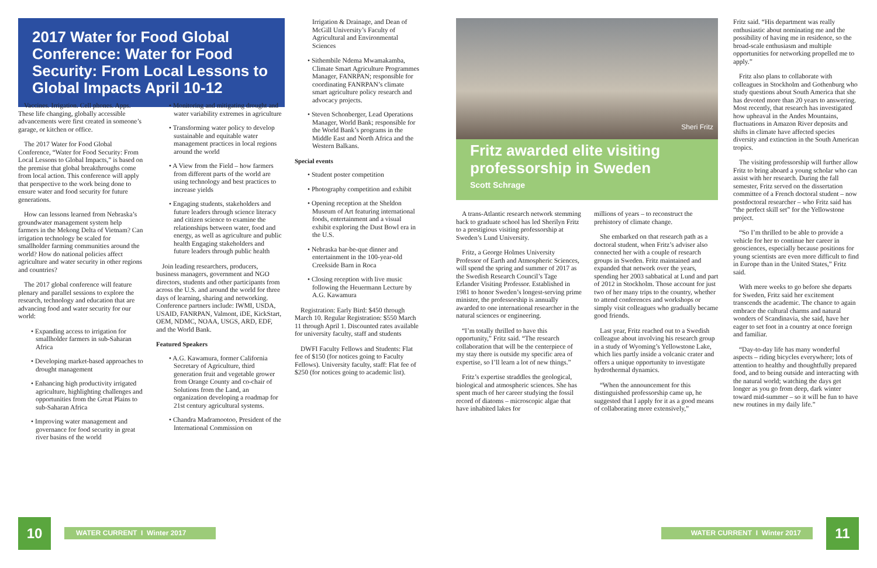2017 Water for Food Global Conference: Water for Food Security: From Local Lessons to Global Impacts April 10-12
Vaccines. Irrigation. Cell phones. Apps. These life changing, globally accessible advancements were first created in someone’s garage, or kitchen or office.
The 2017 Water for Food Global Conference, “Water for Food Security: From Local Lessons to Global Impacts,” is based on the premise that global breakthroughs come from local action. This conference will apply that perspective to the work being done to ensure water and food security for future generations.
How can lessons learned from Nebraska’s groundwater management system help farmers in the Mekong Delta of Vietnam? Can irrigation technology be scaled for smallholder farming communities around the world? How do national policies affect agriculture and water security in other regions and countries?
The 2017 global conference will feature plenary and parallel sessions to explore the research, technology and education that are advancing food and water security for our world:
• Expanding access to irrigation for smallholder farmers in sub-Saharan Africa
• Developing market-based approaches to drought management
• Enhancing high productivity irrigated agriculture, highlighting challenges and opportunities from the Great Plains to sub-Saharan Africa
• Improving water management and governance for food security in great river basins of the world
• Monitoring and mitigating drought and water variability extremes in agriculture
• Transforming water policy to develop sustainable and equitable water management practices in local regions around the world
• A View from the Field – how farmers from different parts of the world are using technology and best practices to increase yields
• Engaging students, stakeholders and future leaders through science literacy and citizen science to examine the relationships between water, food and energy, as well as agriculture and public health Engaging stakeholders and future leaders through public health
Join leading researchers, producers, business managers, government and NGO directors, students and other participants from across the U.S. and around the world for three days of learning, sharing and networking. Conference partners include: IWMI, USDA, USAID, FANRPAN, Valmont, iDE, KickStart, OEM, NDMC, NOAA, USGS, ARD, EDF, and the World Bank.
Featured Speakers
• A.G. Kawamura, former California Secretary of Agriculture, third generation fruit and vegetable grower from Orange County and co-chair of Solutions from the Land, an organization developing a roadmap for 21st century agricultural systems.
• Chandra Madramootoo, President of the International Commission on
Irrigation & Drainage, and Dean of McGill University’s Faculty of Agricultural and Environmental Sciences
• Sithembile Ndema Mwamakamba, Climate Smart Agriculture Programmes Manager, FANRPAN; responsible for coordinating FANRPAN’s climate smart agriculture policy research and advocacy projects.
• Steven Schonberger, Lead Operations Manager, World Bank; responsible for the World Bank’s programs in the Middle East and North Africa and the Western Balkans.
Special events
• Student poster competition
• Photography competition and exhibit
• Opening reception at the Sheldon Museum of Art featuring international foods, entertainment and a visual exhibit exploring the Dust Bowl era in the U.S.
• Nebraska bar-be-que dinner and entertainment in the 100-year-old Creekside Barn in Roca
• Closing reception with live music following the Heuermann Lecture by A.G. Kawamura
Registration: Early Bird: $450 through March 10. Regular Registration: $550 March 11 through April 1. Discounted rates available for university faculty, staff and students
DWFI Faculty Fellows and Students: Flat fee of $150 (for notices going to Faculty Fellows). University faculty, staff: Flat fee of $250 (for notices going to academic list).
Sheri Fritz
Fritz awarded elite visiting professorship in Sweden
Scott Schrage
A trans-Atlantic research network stemming back to graduate school has led Sherilyn Fritz to a prestigious visiting professorship at Sweden’s Lund University.
Fritz, a George Holmes University Professor of Earth and Atmospheric Sciences, will spend the spring and summer of 2017 as the Swedish Research Council’s Tage Erlander Visiting Professor. Established in 1981 to honor Sweden’s longest-serving prime minister, the professorship is annually awarded to one international researcher in the natural sciences or engineering.
“I’m totally thrilled to have this opportunity,” Fritz said. “The research collaboration that will be the centerpiece of my stay there is outside my specific area of expertise, so I’ll learn a lot of new things.”
Fritz’s expertise straddles the geological, biological and atmospheric sciences. She has spent much of her career studying the fossil record of diatoms – microscopic algae that have inhabited lakes for
millions of years – to reconstruct the prehistory of climate change.
She embarked on that research path as a doctoral student, when Fritz’s adviser also connected her with a couple of research groups in Sweden. Fritz maintained and expanded that network over the years, spending her 2003 sabbatical at Lund and part of 2012 in Stockholm. Those account for just two of her many trips to the country, whether to attend conferences and workshops or simply visit colleagues who gradually became good friends.
Last year, Fritz reached out to a Swedish colleague about involving his research group in a study of Wyoming’s Yellowstone Lake, which lies partly inside a volcanic crater and offers a unique opportunity to investigate hydrothermal dynamics.
“When the announcement for this distinguished professorship came up, he suggested that I apply for it as a good means of collaborating more extensively,”
Fritz said. “His department was really enthusiastic about nominating me and the possibility of having me in residence, so the broad-scale enthusiasm and multiple opportunities for networking propelled me to apply.”
Fritz also plans to collaborate with colleagues in Stockholm and Gothenburg who study questions about South America that she has devoted more than 20 years to answering. Most recently, that research has investigated how upheaval in the Andes Mountains, fluctuations in Amazon River deposits and shifts in climate have affected species diversity and extinction in the South American tropics.
The visiting professorship will further allow Fritz to bring aboard a young scholar who can assist with her research. During the fall semester, Fritz served on the dissertation committee of a French doctoral student – now postdoctoral researcher – who Fritz said has “the perfect skill set” for the Yellowstone project.
“So I’m thrilled to be able to provide a vehicle for her to continue her career in geosciences, especially because positions for young scientists are even more difficult to find in Europe than in the United States,” Fritz said.
With mere weeks to go before she departs for Sweden, Fritz said her excitement transcends the academic. The chance to again embrace the cultural charms and natural wonders of Scandinavia, she said, have her eager to set foot in a country at once foreign and familiar.
“Day-to-day life has many wonderful aspects – riding bicycles everywhere; lots of attention to healthy and thoughtfully prepared food, and to being outside and interacting with the natural world; watching the days get longer as you go from deep, dark winter toward mid-summer – so it will be fun to have new routines in my daily life.”
10 WATER CURRENT I Winter 2017 WATER CURRENT I Winter 2017 11